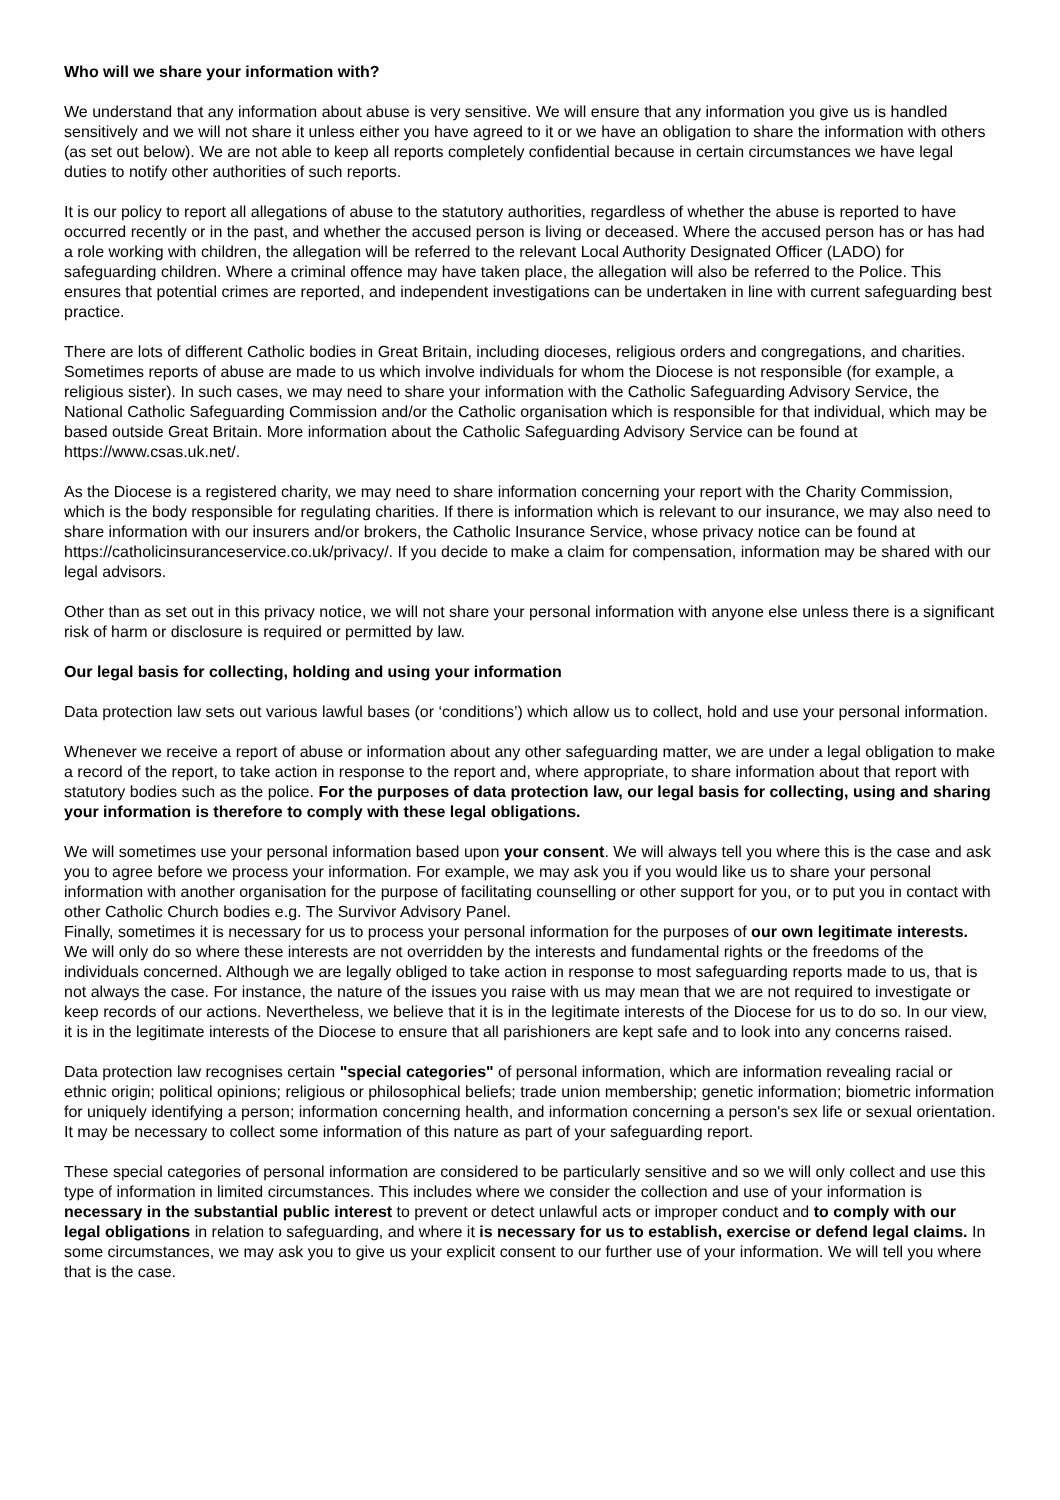Who will we share your information with?
We understand that any information about abuse is very sensitive. We will ensure that any information you give us is handled sensitively and we will not share it unless either you have agreed to it or we have an obligation to share the information with others (as set out below). We are not able to keep all reports completely confidential because in certain circumstances we have legal duties to notify other authorities of such reports.
It is our policy to report all allegations of abuse to the statutory authorities, regardless of whether the abuse is reported to have occurred recently or in the past, and whether the accused person is living or deceased. Where the accused person has or has had a role working with children, the allegation will be referred to the relevant Local Authority Designated Officer (LADO) for safeguarding children. Where a criminal offence may have taken place, the allegation will also be referred to the Police. This ensures that potential crimes are reported, and independent investigations can be undertaken in line with current safeguarding best practice.
There are lots of different Catholic bodies in Great Britain, including dioceses, religious orders and congregations, and charities. Sometimes reports of abuse are made to us which involve individuals for whom the Diocese is not responsible (for example, a religious sister). In such cases, we may need to share your information with the Catholic Safeguarding Advisory Service, the National Catholic Safeguarding Commission and/or the Catholic organisation which is responsible for that individual, which may be based outside Great Britain. More information about the Catholic Safeguarding Advisory Service can be found at https://www.csas.uk.net/.
As the Diocese is a registered charity, we may need to share information concerning your report with the Charity Commission, which is the body responsible for regulating charities. If there is information which is relevant to our insurance, we may also need to share information with our insurers and/or brokers, the Catholic Insurance Service, whose privacy notice can be found at https://catholicinsuranceservice.co.uk/privacy/. If you decide to make a claim for compensation, information may be shared with our legal advisors.
Other than as set out in this privacy notice, we will not share your personal information with anyone else unless there is a significant risk of harm or disclosure is required or permitted by law.
Our legal basis for collecting, holding and using your information
Data protection law sets out various lawful bases (or ‘conditions’) which allow us to collect, hold and use your personal information.
Whenever we receive a report of abuse or information about any other safeguarding matter, we are under a legal obligation to make a record of the report, to take action in response to the report and, where appropriate, to share information about that report with statutory bodies such as the police. For the purposes of data protection law, our legal basis for collecting, using and sharing your information is therefore to comply with these legal obligations.
We will sometimes use your personal information based upon your consent. We will always tell you where this is the case and ask you to agree before we process your information. For example, we may ask you if you would like us to share your personal information with another organisation for the purpose of facilitating counselling or other support for you, or to put you in contact with other Catholic Church bodies e.g. The Survivor Advisory Panel.
Finally, sometimes it is necessary for us to process your personal information for the purposes of our own legitimate interests. We will only do so where these interests are not overridden by the interests and fundamental rights or the freedoms of the individuals concerned. Although we are legally obliged to take action in response to most safeguarding reports made to us, that is not always the case. For instance, the nature of the issues you raise with us may mean that we are not required to investigate or keep records of our actions. Nevertheless, we believe that it is in the legitimate interests of the Diocese for us to do so. In our view, it is in the legitimate interests of the Diocese to ensure that all parishioners are kept safe and to look into any concerns raised.
Data protection law recognises certain "special categories" of personal information, which are information revealing racial or ethnic origin; political opinions; religious or philosophical beliefs; trade union membership; genetic information; biometric information for uniquely identifying a person; information concerning health, and information concerning a person's sex life or sexual orientation. It may be necessary to collect some information of this nature as part of your safeguarding report.
These special categories of personal information are considered to be particularly sensitive and so we will only collect and use this type of information in limited circumstances. This includes where we consider the collection and use of your information is necessary in the substantial public interest to prevent or detect unlawful acts or improper conduct and to comply with our legal obligations in relation to safeguarding, and where it is necessary for us to establish, exercise or defend legal claims. In some circumstances, we may ask you to give us your explicit consent to our further use of your information. We will tell you where that is the case.